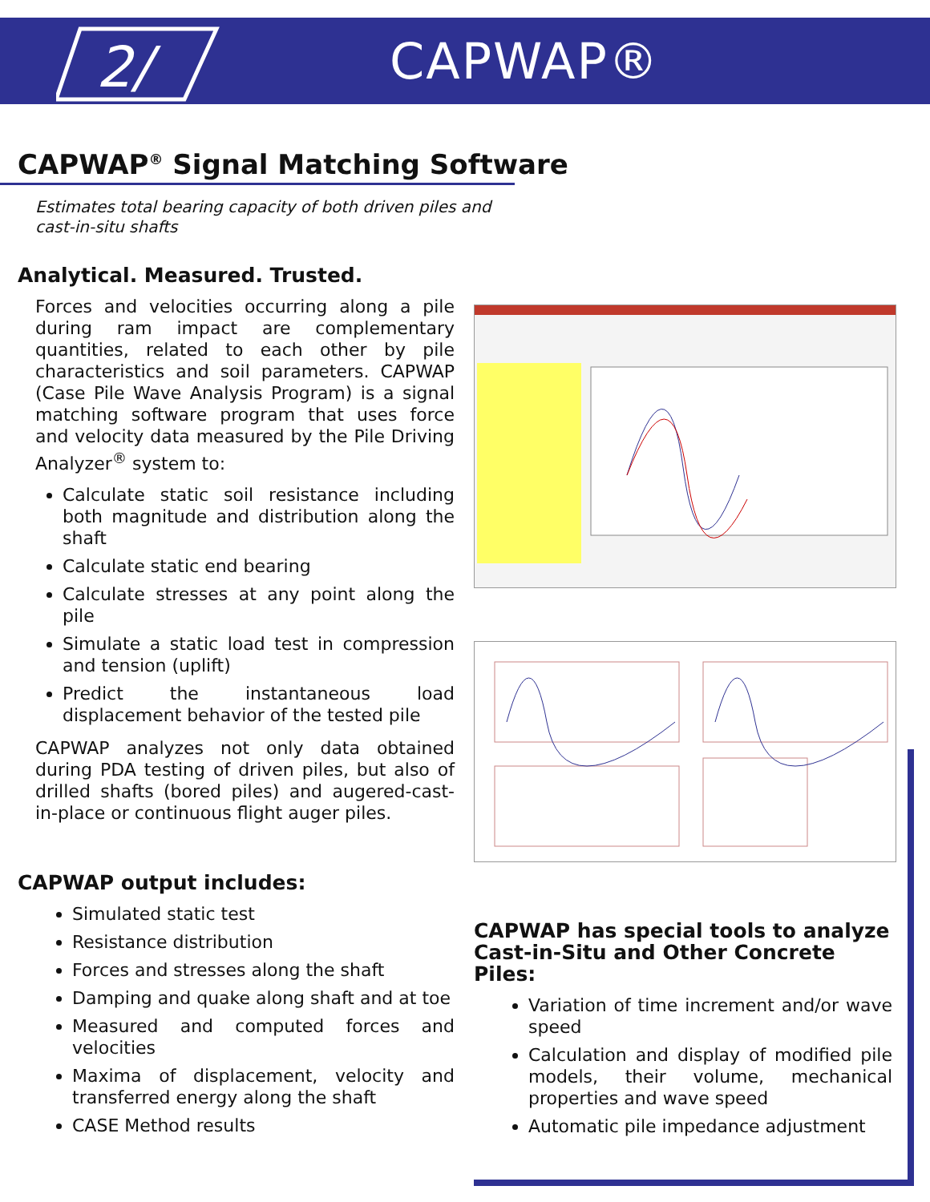2/
CAPWAP®
CAPWAP<sup>®</sup> Signal Matching Software
Estimates total bearing capacity of both driven piles and cast-in-situ shafts
Analytical. Measured. Trusted.
Forces and velocities occurring along a pile during ram impact are complementary quantities, related to each other by pile characteristics and soil parameters. CAPWAP (Case Pile Wave Analysis Program) is a signal matching software program that uses force and velocity data measured by the Pile Driving Analyzer<sup>®</sup> system to:
Calculate static soil resistance including both magnitude and distribution along the shaft
Calculate static end bearing
Calculate stresses at any point along the pile
Simulate a static load test in compression and tension (uplift)
Predict the instantaneous load displacement behavior of the tested pile
CAPWAP analyzes not only data obtained during PDA testing of driven piles, but also of drilled shafts (bored piles) and augered-cast-in-place or continuous flight auger piles.
CAPWAP output includes:
Simulated static test
Resistance distribution
Forces and stresses along the shaft
Damping and quake along shaft and at toe
Measured and computed forces and velocities
Maxima of displacement, velocity and transferred energy along the shaft
CASE Method results
CAPWAP has special tools to analyze Cast-in-Situ and Other Concrete Piles:
Variation of time increment and/or wave speed
Calculation and display of modified pile models, their volume, mechanical properties and wave speed
Automatic pile impedance adjustment